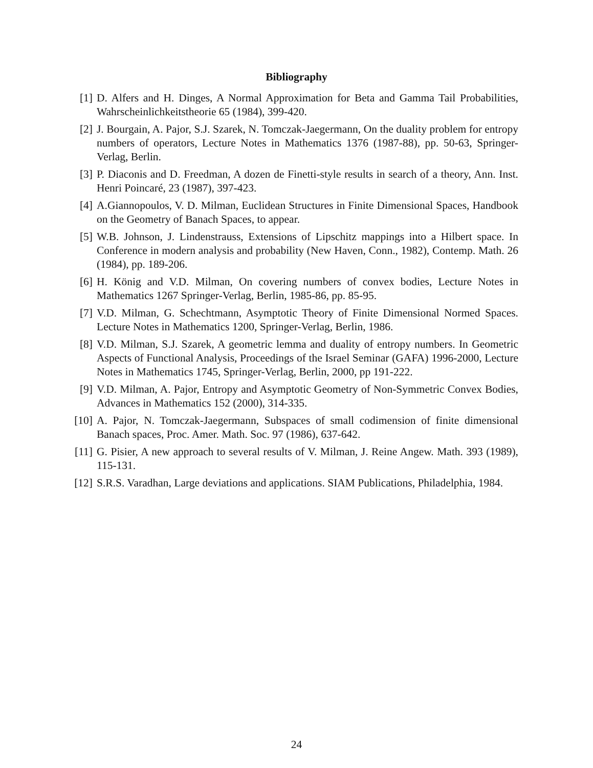Bibliography
[1] D. Alfers and H. Dinges, A Normal Approximation for Beta and Gamma Tail Probabilities, Wahrscheinlichkeitstheorie 65 (1984), 399-420.
[2] J. Bourgain, A. Pajor, S.J. Szarek, N. Tomczak-Jaegermann, On the duality problem for entropy numbers of operators, Lecture Notes in Mathematics 1376 (1987-88), pp. 50-63, Springer-Verlag, Berlin.
[3] P. Diaconis and D. Freedman, A dozen de Finetti-style results in search of a theory, Ann. Inst. Henri Poincaré, 23 (1987), 397-423.
[4] A.Giannopoulos, V. D. Milman, Euclidean Structures in Finite Dimensional Spaces, Handbook on the Geometry of Banach Spaces, to appear.
[5] W.B. Johnson, J. Lindenstrauss, Extensions of Lipschitz mappings into a Hilbert space. In Conference in modern analysis and probability (New Haven, Conn., 1982), Contemp. Math. 26 (1984), pp. 189-206.
[6] H. König and V.D. Milman, On covering numbers of convex bodies, Lecture Notes in Mathematics 1267 Springer-Verlag, Berlin, 1985-86, pp. 85-95.
[7] V.D. Milman, G. Schechtmann, Asymptotic Theory of Finite Dimensional Normed Spaces. Lecture Notes in Mathematics 1200, Springer-Verlag, Berlin, 1986.
[8] V.D. Milman, S.J. Szarek, A geometric lemma and duality of entropy numbers. In Geometric Aspects of Functional Analysis, Proceedings of the Israel Seminar (GAFA) 1996-2000, Lecture Notes in Mathematics 1745, Springer-Verlag, Berlin, 2000, pp 191-222.
[9] V.D. Milman, A. Pajor, Entropy and Asymptotic Geometry of Non-Symmetric Convex Bodies, Advances in Mathematics 152 (2000), 314-335.
[10]
A. Pajor, N. Tomczak-Jaegermann, Subspaces of small codimension of finite dimensional Banach spaces, Proc. Amer. Math. Soc. 97 (1986), 637-642.
[11]
G. Pisier, A new approach to several results of V. Milman, J. Reine Angew. Math. 393 (1989), 115-131.
[12]
S.R.S. Varadhan, Large deviations and applications. SIAM Publications, Philadelphia, 1984.
24